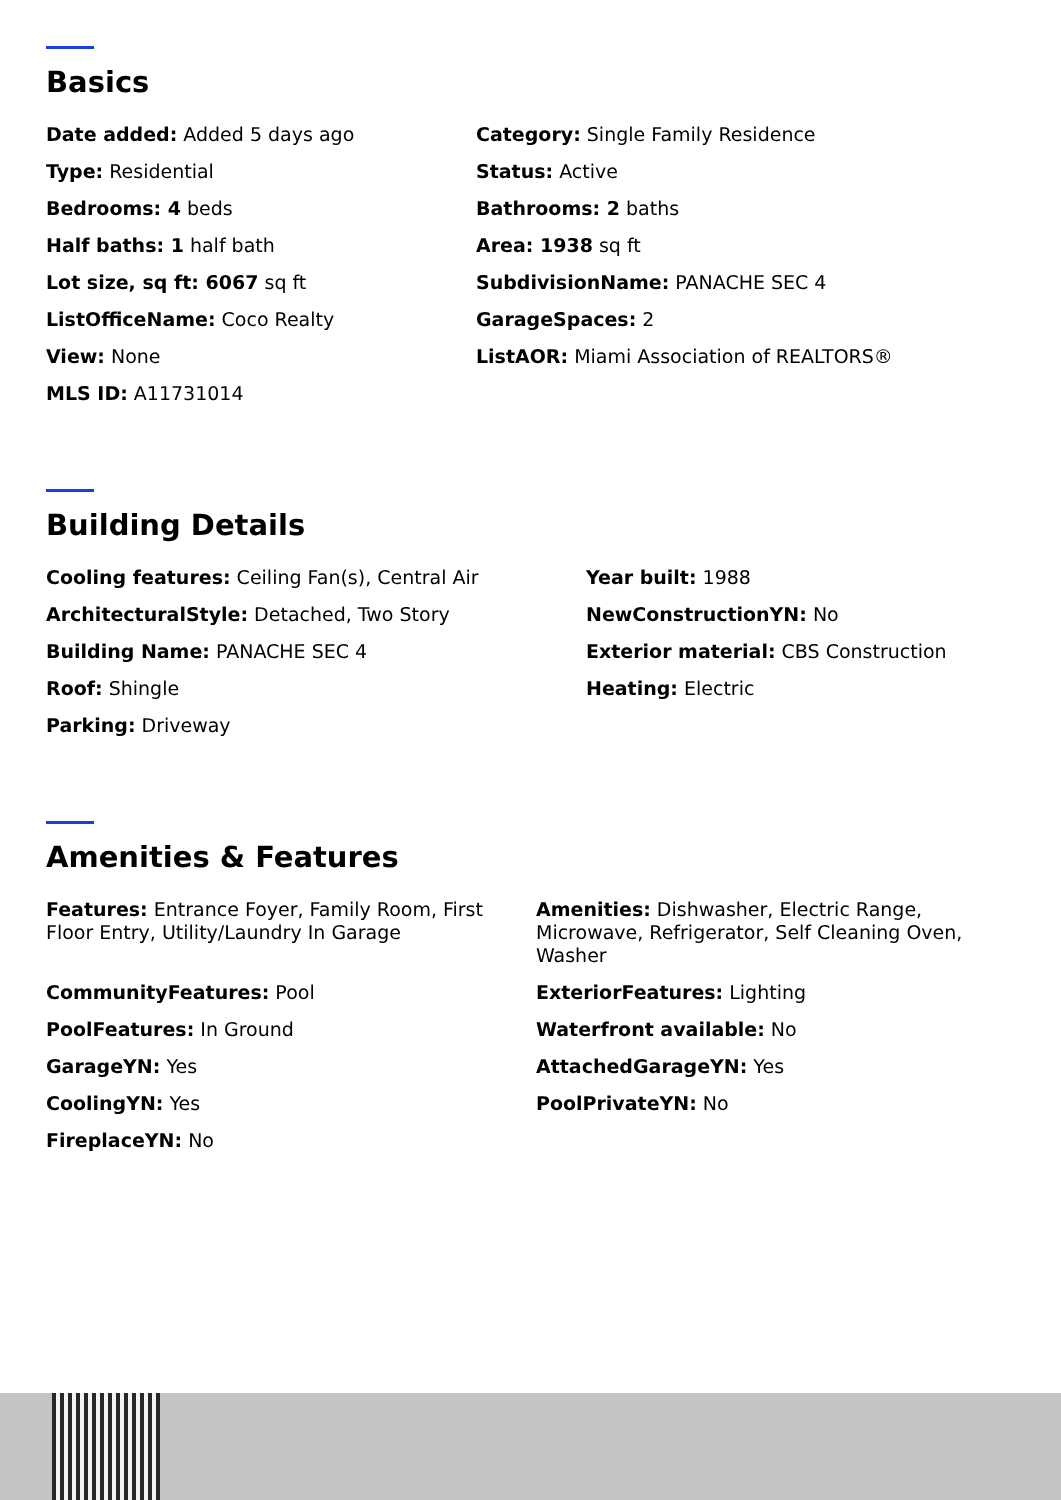Basics
Date added: Added 5 days ago
Category: Single Family Residence
Type: Residential
Status: Active
Bedrooms: 4 beds
Bathrooms: 2 baths
Half baths: 1 half bath
Area: 1938 sq ft
Lot size, sq ft: 6067 sq ft
SubdivisionName: PANACHE SEC 4
ListOfficeName: Coco Realty
GarageSpaces: 2
View: None
ListAOR: Miami Association of REALTORS®
MLS ID: A11731014
Building Details
Cooling features: Ceiling Fan(s), Central Air
Year built: 1988
ArchitecturalStyle: Detached, Two Story
NewConstructionYN: No
Building Name: PANACHE SEC 4
Exterior material: CBS Construction
Roof: Shingle
Heating: Electric
Parking: Driveway
Amenities & Features
Features: Entrance Foyer, Family Room, First Floor Entry, Utility/Laundry In Garage
Amenities: Dishwasher, Electric Range, Microwave, Refrigerator, Self Cleaning Oven, Washer
CommunityFeatures: Pool
ExteriorFeatures: Lighting
PoolFeatures: In Ground
Waterfront available: No
GarageYN: Yes
AttachedGarageYN: Yes
CoolingYN: Yes
PoolPrivateYN: No
FireplaceYN: No